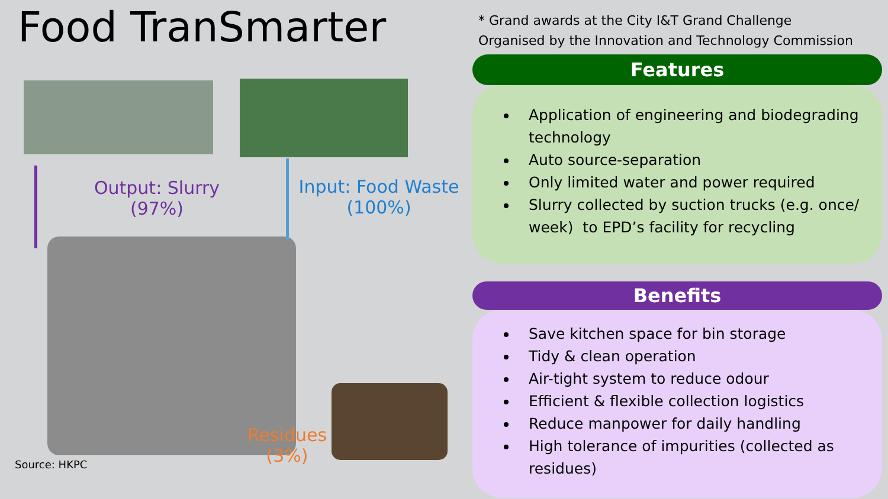Food TranSmarter
Output: Slurry
(97%)
Input: Food Waste
(100%)
Residues
(3%)
Source: HKPC
* Grand awards at the City I&T Grand Challenge
Organised by the Innovation and Technology Commission
Features
Application of engineering and biodegrading technology
Auto source-separation
Only limited water and power required
Slurry collected by suction trucks (e.g. once/ week) to EPD’s facility for recycling
Benefits
Save kitchen space for bin storage
Tidy & clean operation
Air-tight system to reduce odour
Efficient & flexible collection logistics
Reduce manpower for daily handling
High tolerance of impurities (collected as residues)